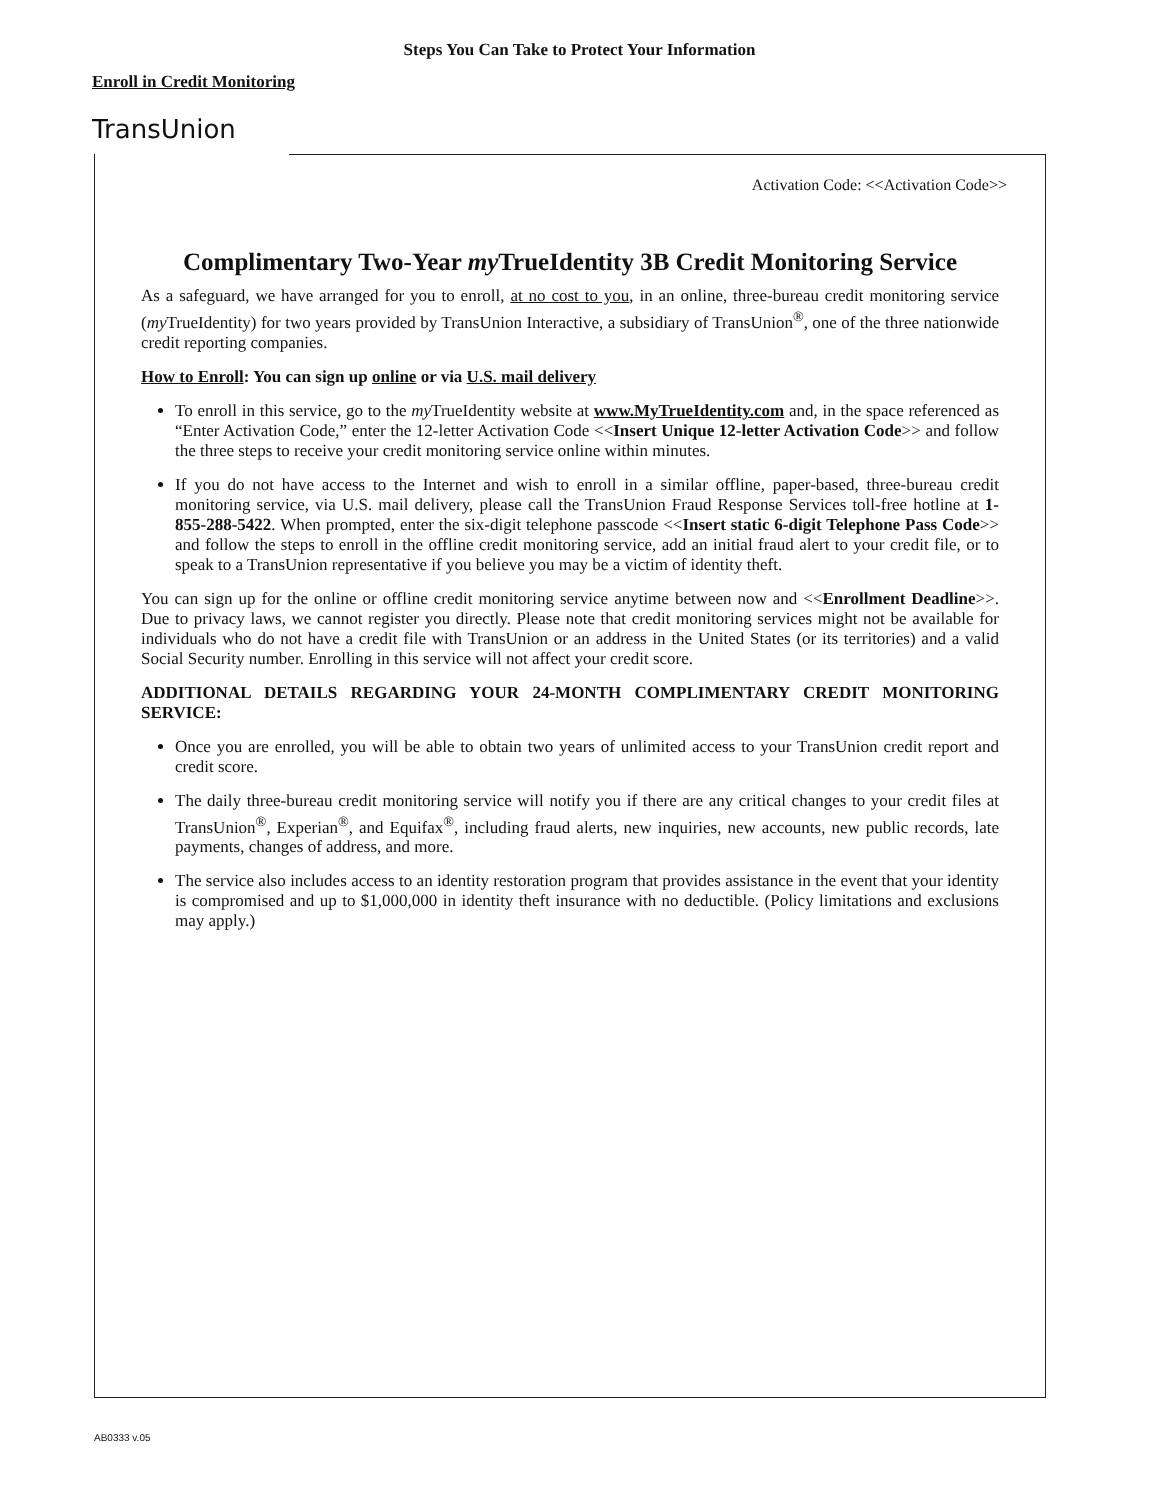Steps You Can Take to Protect Your Information
Enroll in Credit Monitoring
TransUnion
Activation Code: <<Activation Code>>
Complimentary Two-Year my TrueIdentity 3B Credit Monitoring Service
As a safeguard, we have arranged for you to enroll, at no cost to you, in an online, three-bureau credit monitoring service (my TrueIdentity) for two years provided by TransUnion Interactive, a subsidiary of TransUnion<sup>®</sup>, one of the three nationwide credit reporting companies.
How to Enroll: You can sign up online or via U.S. mail delivery
To enroll in this service, go to the my TrueIdentity website at www.MyTrueIdentity.com and, in the space referenced as “Enter Activation Code,” enter the 12-letter Activation Code <<Insert Unique 12-letter Activation Code>> and follow the three steps to receive your credit monitoring service online within minutes.
If you do not have access to the Internet and wish to enroll in a similar offline, paper-based, three-bureau credit monitoring service, via U.S. mail delivery, please call the TransUnion Fraud Response Services toll-free hotline at 1-855-288-5422. When prompted, enter the six-digit telephone passcode <<Insert static 6-digit Telephone Pass Code>> and follow the steps to enroll in the offline credit monitoring service, add an initial fraud alert to your credit file, or to speak to a TransUnion representative if you believe you may be a victim of identity theft.
You can sign up for the online or offline credit monitoring service anytime between now and <<Enrollment Deadline>>. Due to privacy laws, we cannot register you directly. Please note that credit monitoring services might not be available for individuals who do not have a credit file with TransUnion or an address in the United States (or its territories) and a valid Social Security number. Enrolling in this service will not affect your credit score.
ADDITIONAL DETAILS REGARDING YOUR 24-MONTH COMPLIMENTARY CREDIT MONITORING SERVICE:
Once you are enrolled, you will be able to obtain two years of unlimited access to your TransUnion credit report and credit score.
The daily three-bureau credit monitoring service will notify you if there are any critical changes to your credit files at TransUnion<sup>®</sup>, Experian<sup>®</sup>, and Equifax<sup>®</sup>, including fraud alerts, new inquiries, new accounts, new public records, late payments, changes of address, and more.
The service also includes access to an identity restoration program that provides assistance in the event that your identity is compromised and up to $1,000,000 in identity theft insurance with no deductible. (Policy limitations and exclusions may apply.)
AB0333 v.05